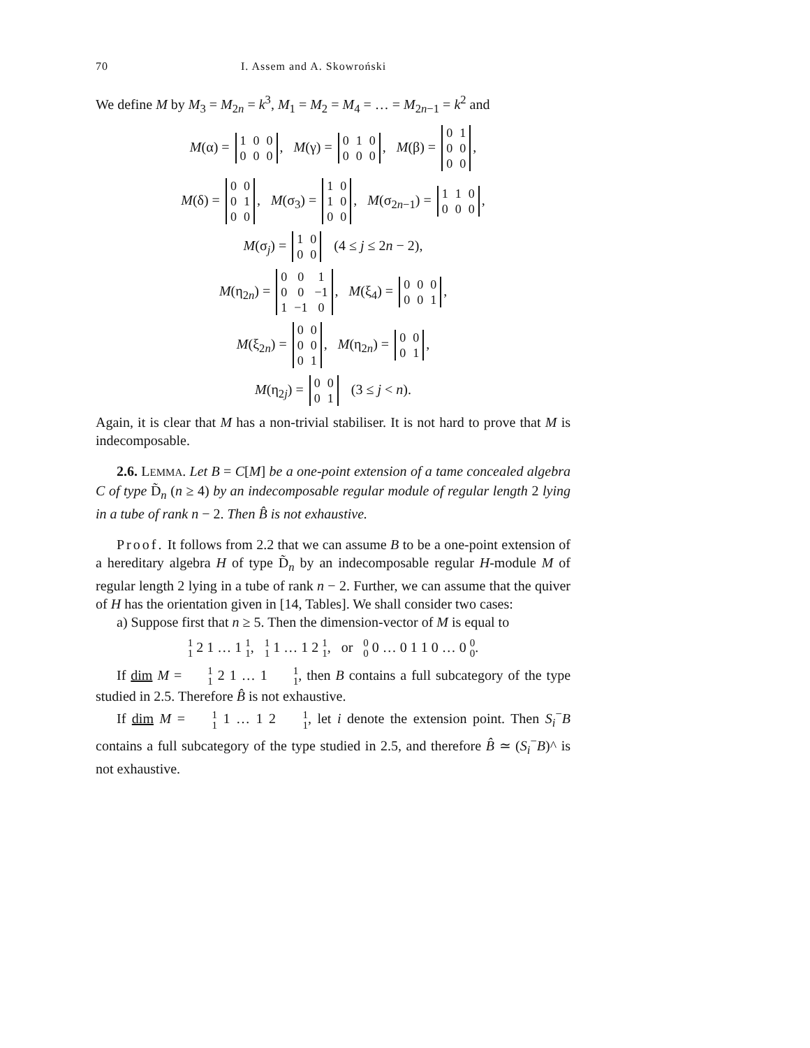70 I. Assem and A. Skowroński
We define M by M<sub>3</sub> = M<sub>2n</sub> = k<sup>3</sup>, M<sub>1</sub> = M<sub>2</sub> = M<sub>4</sub> = … = M<sub>2n−1</sub> = k<sup>2</sup> and
M(α) =
| 1 | 0 | 0 |
| 0 | 0 | 0 |
, M(γ) =
| 0 | 1 | 0 |
| 0 | 0 | 0 |
, M(β) =
| 0 | 1 |
| 0 | 0 |
| 0 | 0 |
,
M(δ) =
| 0 | 0 |
| 0 | 1 |
| 0 | 0 |
, M(σ<sub>3</sub>) =
| 1 | 0 |
| 1 | 0 |
| 0 | 0 |
, M(σ<sub>2n−1</sub>) =
| 1 | 1 | 0 |
| 0 | 0 | 0 |
,
M(σ<sub>j</sub>) =
| 1 | 0 |
| 0 | 0 |
(4 ≤ j ≤ 2n − 2),
M(η<sub>2n</sub>) =
| 0 | 0 | 1 |
| 0 | 0 | −1 |
| 1 | −1 | 0 |
, M(ξ<sub>4</sub>) =
| 0 | 0 | 0 |
| 0 | 0 | 1 |
,
M(ξ<sub>2n</sub>) =
| 0 | 0 |
| 0 | 0 |
| 0 | 1 |
, M(η<sub>2n</sub>) =
| 0 | 0 |
| 0 | 1 |
,
M(η<sub>2j</sub>) =
| 0 | 0 |
| 0 | 1 |
(3 ≤ j < n).
Again, it is clear that M has a non-trivial stabiliser. It is not hard to prove that M is indecomposable.
2.6. LEMMA. Let B = C[M] be a one-point extension of a tame concealed algebra C of type D̃<sub>n</sub> (n ≥ 4) by an indecomposable regular module of regular length 2 lying in a tube of rank n − 2. Then B̂ is not exhaustive.
Proof. It follows from 2.2 that we can assume B to be a one-point extension of a hereditary algebra H of type D̃<sub>n</sub> by an indecomposable regular H-module M of regular length 2 lying in a tube of rank n − 2. Further, we can assume that the quiver of H has the orientation given in [14, Tables]. We shall consider two cases:
a) Suppose first that n ≥ 5. Then the dimension-vector of M is equal to
1 1 2 1 … 1 1 1, 1 1 1 … 1 2 1 1, or 0 0 0 … 0 1 1 0 … 0 0 0.
If dim M = 1 1 2 1 … 1 1 1, then B contains a full subcategory of the type studied in 2.5. Therefore B̂ is not exhaustive.
If dim M = 1 1 1 … 1 2 1 1, let i denote the extension point. Then S<sub>i</sub><sup>−</sup>B contains a full subcategory of the type studied in 2.5, and therefore B̂ ≃ (S<sub>i</sub><sup>−</sup>B)^ is not exhaustive.